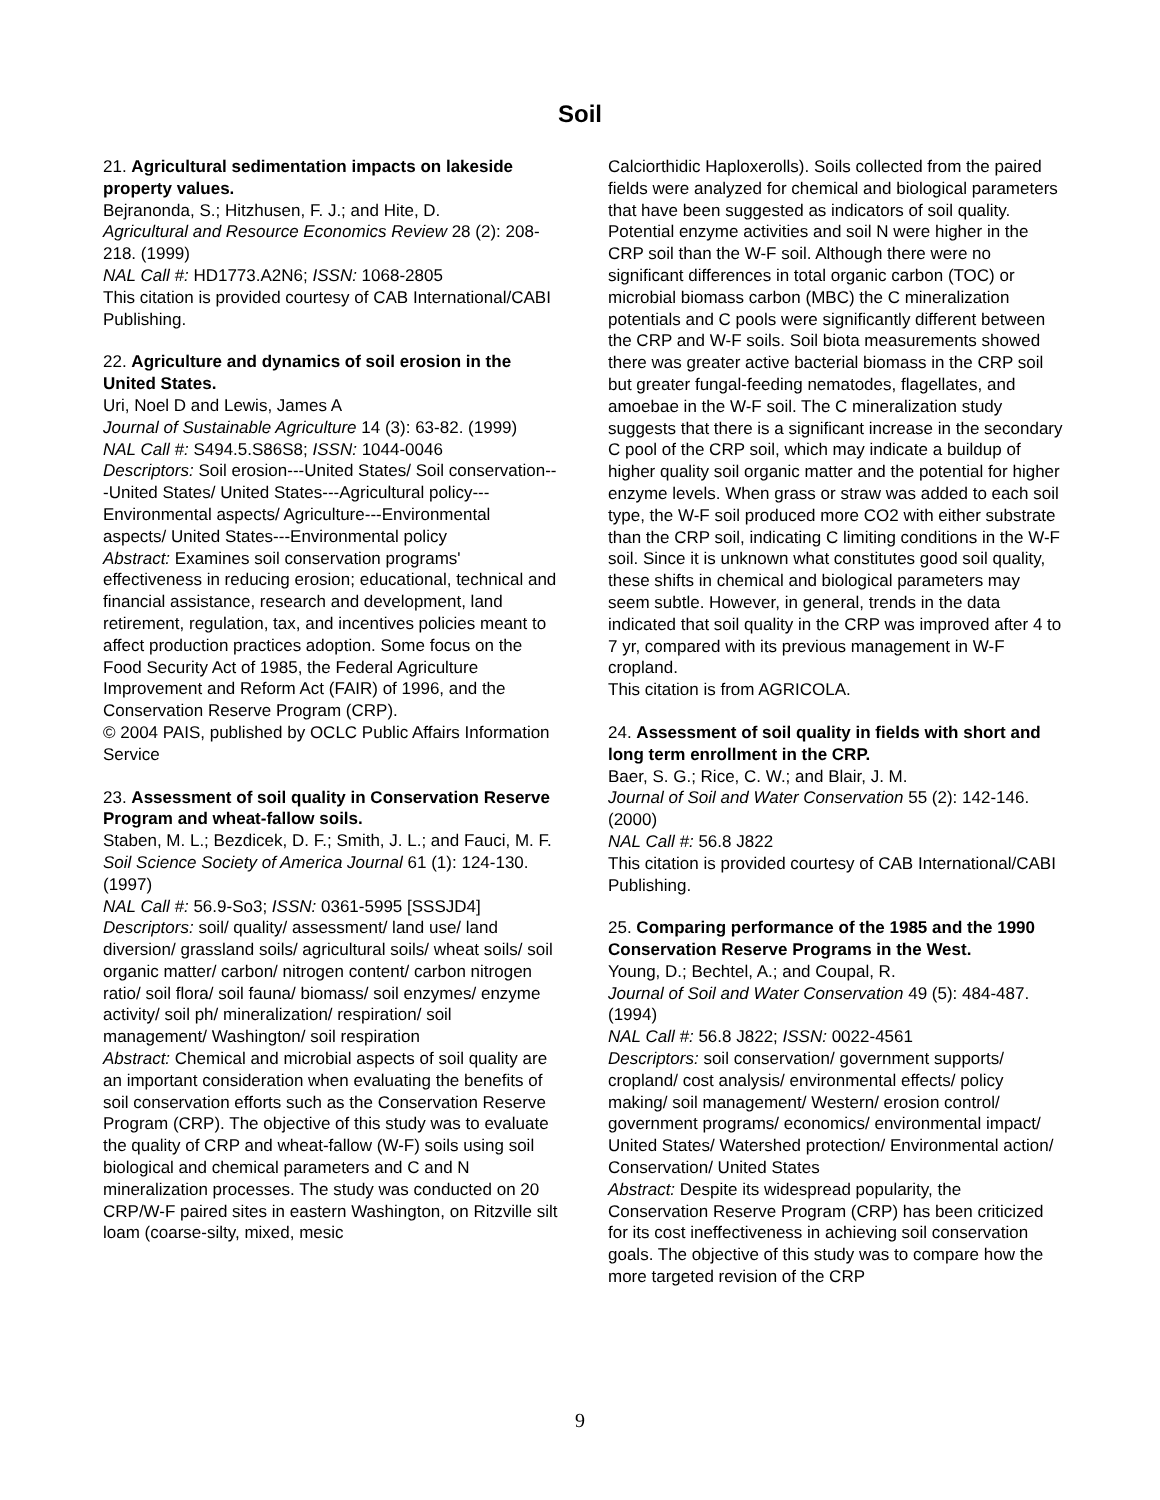Soil
21. Agricultural sedimentation impacts on lakeside property values.
Bejranonda, S.; Hitzhusen, F. J.; and Hite, D.
Agricultural and Resource Economics Review 28 (2): 208-218. (1999)
NAL Call #: HD1773.A2N6; ISSN: 1068-2805
This citation is provided courtesy of CAB International/CABI Publishing.
22. Agriculture and dynamics of soil erosion in the United States.
Uri, Noel D and Lewis, James A
Journal of Sustainable Agriculture 14 (3): 63-82. (1999)
NAL Call #: S494.5.S86S8; ISSN: 1044-0046
Descriptors: Soil erosion---United States/ Soil conservation---United States/ United States---Agricultural policy---Environmental aspects/ Agriculture---Environmental aspects/ United States---Environmental policy
Abstract: Examines soil conservation programs' effectiveness in reducing erosion; educational, technical and financial assistance, research and development, land retirement, regulation, tax, and incentives policies meant to affect production practices adoption. Some focus on the Food Security Act of 1985, the Federal Agriculture Improvement and Reform Act (FAIR) of 1996, and the Conservation Reserve Program (CRP).
© 2004 PAIS, published by OCLC Public Affairs Information Service
23. Assessment of soil quality in Conservation Reserve Program and wheat-fallow soils.
Staben, M. L.; Bezdicek, D. F.; Smith, J. L.; and Fauci, M. F.
Soil Science Society of America Journal 61 (1): 124-130. (1997)
NAL Call #: 56.9-So3; ISSN: 0361-5995 [SSSJD4]
Descriptors: soil/ quality/ assessment/ land use/ land diversion/ grassland soils/ agricultural soils/ wheat soils/ soil organic matter/ carbon/ nitrogen content/ carbon nitrogen ratio/ soil flora/ soil fauna/ biomass/ soil enzymes/ enzyme activity/ soil ph/ mineralization/ respiration/ soil management/ Washington/ soil respiration
Abstract: Chemical and microbial aspects of soil quality are an important consideration when evaluating the benefits of soil conservation efforts such as the Conservation Reserve Program (CRP). The objective of this study was to evaluate the quality of CRP and wheat-fallow (W-F) soils using soil biological and chemical parameters and C and N mineralization processes. The study was conducted on 20 CRP/W-F paired sites in eastern Washington, on Ritzville silt loam (coarse-silty, mixed, mesic
Calciorthidic Haploxerolls). Soils collected from the paired fields were analyzed for chemical and biological parameters that have been suggested as indicators of soil quality. Potential enzyme activities and soil N were higher in the CRP soil than the W-F soil. Although there were no significant differences in total organic carbon (TOC) or microbial biomass carbon (MBC) the C mineralization potentials and C pools were significantly different between the CRP and W-F soils. Soil biota measurements showed there was greater active bacterial biomass in the CRP soil but greater fungal-feeding nematodes, flagellates, and amoebae in the W-F soil. The C mineralization study suggests that there is a significant increase in the secondary C pool of the CRP soil, which may indicate a buildup of higher quality soil organic matter and the potential for higher enzyme levels. When grass or straw was added to each soil type, the W-F soil produced more CO2 with either substrate than the CRP soil, indicating C limiting conditions in the W-F soil. Since it is unknown what constitutes good soil quality, these shifts in chemical and biological parameters may seem subtle. However, in general, trends in the data indicated that soil quality in the CRP was improved after 4 to 7 yr, compared with its previous management in W-F cropland.
This citation is from AGRICOLA.
24. Assessment of soil quality in fields with short and long term enrollment in the CRP.
Baer, S. G.; Rice, C. W.; and Blair, J. M.
Journal of Soil and Water Conservation 55 (2): 142-146. (2000)
NAL Call #: 56.8 J822
This citation is provided courtesy of CAB International/CABI Publishing.
25. Comparing performance of the 1985 and the 1990 Conservation Reserve Programs in the West.
Young, D.; Bechtel, A.; and Coupal, R.
Journal of Soil and Water Conservation 49 (5): 484-487. (1994)
NAL Call #: 56.8 J822; ISSN: 0022-4561
Descriptors: soil conservation/ government supports/ cropland/ cost analysis/ environmental effects/ policy making/ soil management/ Western/ erosion control/ government programs/ economics/ environmental impact/ United States/ Watershed protection/ Environmental action/ Conservation/ United States
Abstract: Despite its widespread popularity, the Conservation Reserve Program (CRP) has been criticized for its cost ineffectiveness in achieving soil conservation goals. The objective of this study was to compare how the more targeted revision of the CRP
9